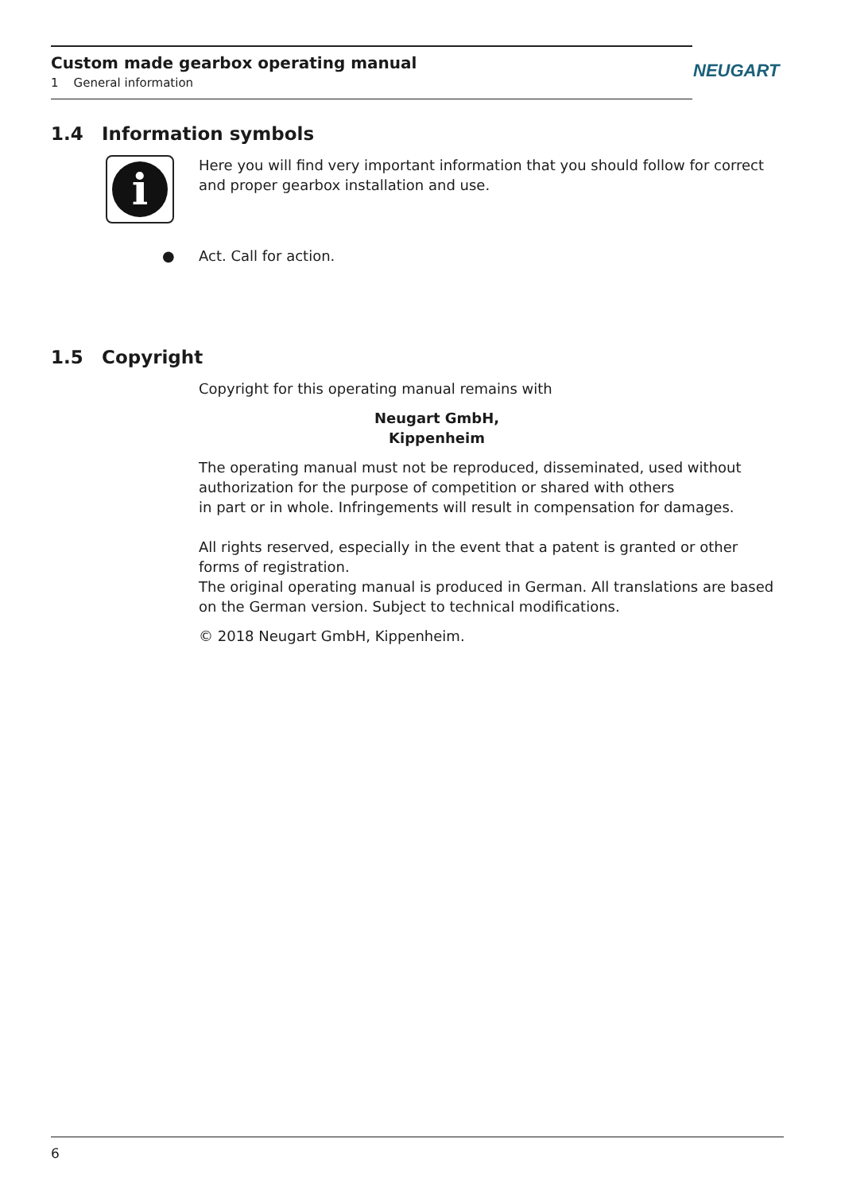Custom made gearbox operating manual
1 General information
NEUGART
1.4 Information symbols
i
Here you will find very important information that you should follow for correct and proper gearbox installation and use.
● Act. Call for action.
1.5 Copyright
Copyright for this operating manual remains with
Neugart GmbH, Kippenheim
The operating manual must not be reproduced, disseminated, used without authorization for the purpose of competition or shared with others
in part or in whole. Infringements will result in compensation for damages.
All rights reserved, especially in the event that a patent is granted or other forms of registration.
The original operating manual is produced in German. All translations are based on the German version. Subject to technical modifications.
© 2018 Neugart GmbH, Kippenheim.
6